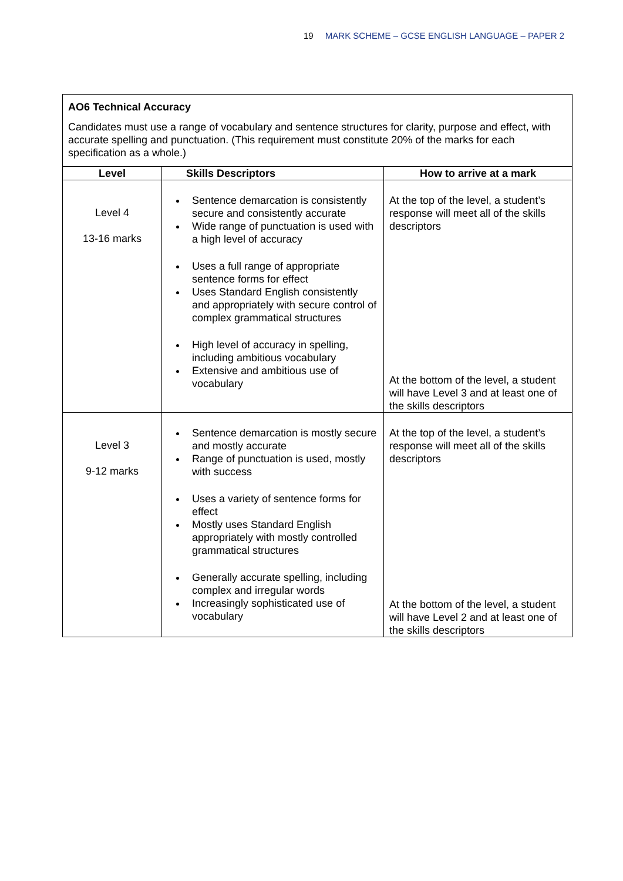19 MARK SCHEME – GCSE ENGLISH LANGUAGE – PAPER 2
| AO6 Technical Accuracy Candidates must use a range of vocabulary and sentence structures for clarity, purpose and effect, with accurate spelling and punctuation. (This requirement must constitute 20% of the marks for each specification as a whole.) | | |
| Level | Skills Descriptors | How to arrive at a mark |
| Level 4 13-16 marks | Sentence demarcation is consistently secure and consistently accurate Wide range of punctuation is used with a high level of accuracy Uses a full range of appropriate sentence forms for effect Uses Standard English consistently and appropriately with secure control of complex grammatical structures High level of accuracy in spelling, including ambitious vocabulary Extensive and ambitious use of vocabulary | At the top of the level, a student’s response will meet all of the skills descriptors At the bottom of the level, a student will have Level 3 and at least one of the skills descriptors |
| Level 3 9-12 marks | Sentence demarcation is mostly secure and mostly accurate Range of punctuation is used, mostly with success Uses a variety of sentence forms for effect Mostly uses Standard English appropriately with mostly controlled grammatical structures Generally accurate spelling, including complex and irregular words Increasingly sophisticated use of vocabulary | At the top of the level, a student’s response will meet all of the skills descriptors At the bottom of the level, a student will have Level 2 and at least one of the skills descriptors |